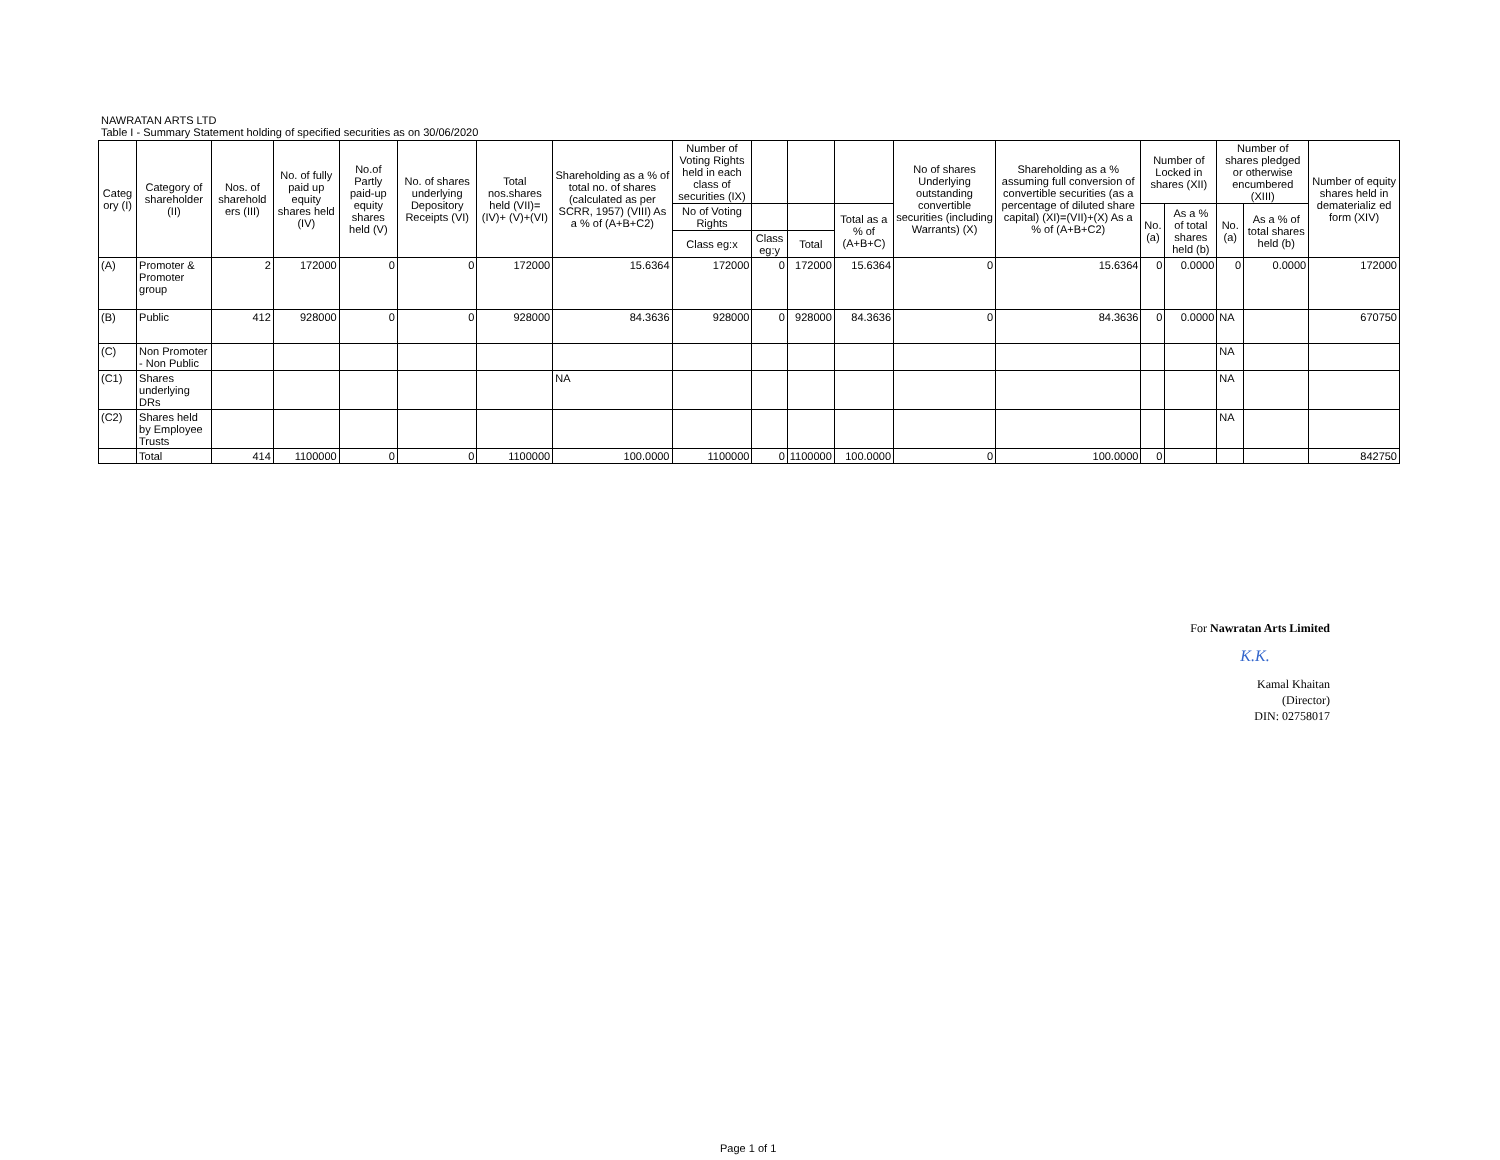NAWRATAN ARTS LTD
Table I - Summary Statement holding of specified securities as on 30/06/2020
| Categ ory (I) | Category of shareholder (II) | Nos. of sharehold ers (III) | No. of fully paid up equity shares held (IV) | No.of Partly paid-up equity shares held (V) | No. of shares underlying Depository Receipts (VI) | Total nos.shares held (VII)=(IV)+ (V)+(VI) | Shareholding as a % of total no. of shares (calculated as per SCRR, 1957) (VIII) As a % of (A+B+C2) | Number of Voting Rights held in each class of securities (IX) | | | | No of shares Underlying outstanding convertible securities (including Warrants) (X) | Shareholding as a % assuming full conversion of convertible securities (as a percentage of diluted share capital) (XI)=(VII)+(X) As a % of (A+B+C2) | Number of Locked in shares (XII) | | Number of shares pledged or otherwise encumbered (XIII) | | Number of equity shares held in dematerializ ed form (XIV) |
| --- | --- | --- | --- | --- | --- | --- | --- | --- | --- | --- | --- | --- | --- | --- | --- | --- | --- | --- |
| | | | | | | | | No of Voting Rights | | | Total as a % of (A+B+C) | | | No. (a) | As a % of total shares held (b) | No. (a) | As a % of total shares held (b) | |
| | | | | | | | | Class eg:x | Class eg:y | Total | | | | | | | | |
| (A) | Promoter & Promoter group | 2 | 172000 | 0 | 0 | 172000 | 15.6364 | 172000 | 0 | 172000 | 15.6364 | 0 | 15.6364 | 0 | 0.0000 | 0 | 0.0000 | 172000 |
| (B) | Public | 412 | 928000 | 0 | 0 | 928000 | 84.3636 | 928000 | 0 | 928000 | 84.3636 | 0 | 84.3636 | 0 | 0.0000 | NA | | 670750 |
| (C) | Non Promoter - Non Public | | | | | | | | | | | | | | | NA | | |
| (C1) | Shares underlying DRs | | | | | | NA | | | | | | | | | NA | | |
| (C2) | Shares held by Employee Trusts | | | | | | | | | | | | | | | NA | | |
| | Total | 414 | 1100000 | 0 | 0 | 1100000 | 100.0000 | 1100000 | 0 | 1100000 | 100.0000 | 0 | 100.0000 | 0 | | | | 842750 |
For Nawratan Arts Limited
K.K.
Kamal Khaitan
(Director)
DIN: 02758017
Page 1 of 1